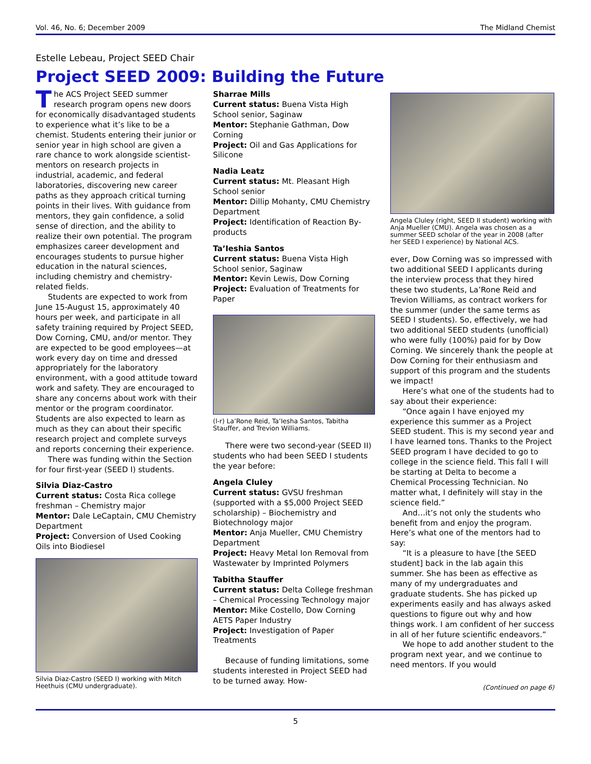Vol. 46, No. 6; December 2009 The Midland Chemist
Estelle Lebeau, Project SEED Chair
Project SEED 2009: Building the Future
The ACS Project SEED summer research program opens new doors for economically disadvantaged students to experience what it’s like to be a chemist. Students entering their junior or senior year in high school are given a rare chance to work alongside scientist-mentors on research projects in industrial, academic, and federal laboratories, discovering new career paths as they approach critical turning points in their lives. With guidance from mentors, they gain confidence, a solid sense of direction, and the ability to realize their own potential. The program emphasizes career development and encourages students to pursue higher education in the natural sciences, including chemistry and chemistry-related fields.
Students are expected to work from June 15-August 15, approximately 40 hours per week, and participate in all safety training required by Project SEED, Dow Corning, CMU, and/or mentor. They are expected to be good employees—at work every day on time and dressed appropriately for the laboratory environment, with a good attitude toward work and safety. They are encouraged to share any concerns about work with their mentor or the program coordinator. Students are also expected to learn as much as they can about their specific research project and complete surveys and reports concerning their experience.
There was funding within the Section for four first-year (SEED I) students.
Silvia Diaz-Castro
Current status: Costa Rica college freshman – Chemistry major
Mentor: Dale LeCaptain, CMU Chemistry Department
Project: Conversion of Used Cooking Oils into Biodiesel
Silvia Diaz-Castro (SEED I) working with Mitch Heethuis (CMU undergraduate).
Sharrae Mills
Current status: Buena Vista High School senior, Saginaw
Mentor: Stephanie Gathman, Dow Corning
Project: Oil and Gas Applications for Silicone
Nadia Leatz
Current status: Mt. Pleasant High School senior
Mentor: Dillip Mohanty, CMU Chemistry Department
Project: Identification of Reaction By-products
Ta’Ieshia Santos
Current status: Buena Vista High School senior, Saginaw
Mentor: Kevin Lewis, Dow Corning
Project: Evaluation of Treatments for Paper
(l-r) La’Rone Reid, Ta’Iesha Santos, Tabitha Stauffer, and Trevion Williams.
There were two second-year (SEED II) students who had been SEED I students the year before:
Angela Cluley
Current status: GVSU freshman (supported with a $5,000 Project SEED scholarship) – Biochemistry and Biotechnology major
Mentor: Anja Mueller, CMU Chemistry Department
Project: Heavy Metal Ion Removal from Wastewater by Imprinted Polymers
Tabitha Stauffer
Current status: Delta College freshman – Chemical Processing Technology major
Mentor: Mike Costello, Dow Corning AETS Paper Industry
Project: Investigation of Paper Treatments
Because of funding limitations, some students interested in Project SEED had to be turned away. How-
Angela Cluley (right, SEED II student) working with Anja Mueller (CMU). Angela was chosen as a summer SEED scholar of the year in 2008 (after her SEED I experience) by National ACS.
ever, Dow Corning was so impressed with two additional SEED I applicants during the interview process that they hired these two students, La’Rone Reid and Trevion Williams, as contract workers for the summer (under the same terms as SEED I students). So, effectively, we had two additional SEED students (unofficial) who were fully (100%) paid for by Dow Corning. We sincerely thank the people at Dow Corning for their enthusiasm and support of this program and the students we impact!
Here’s what one of the students had to say about their experience:
“Once again I have enjoyed my experience this summer as a Project SEED student. This is my second year and I have learned tons. Thanks to the Project SEED program I have decided to go to college in the science field. This fall I will be starting at Delta to become a Chemical Processing Technician. No matter what, I definitely will stay in the science field.”
And…it’s not only the students who benefit from and enjoy the program. Here’s what one of the mentors had to say:
“It is a pleasure to have [the SEED student] back in the lab again this summer. She has been as effective as many of my undergraduates and graduate students. She has picked up experiments easily and has always asked questions to figure out why and how things work. I am confident of her success in all of her future scientific endeavors.”
We hope to add another student to the program next year, and we continue to need mentors. If you would
(Continued on page 6)
5